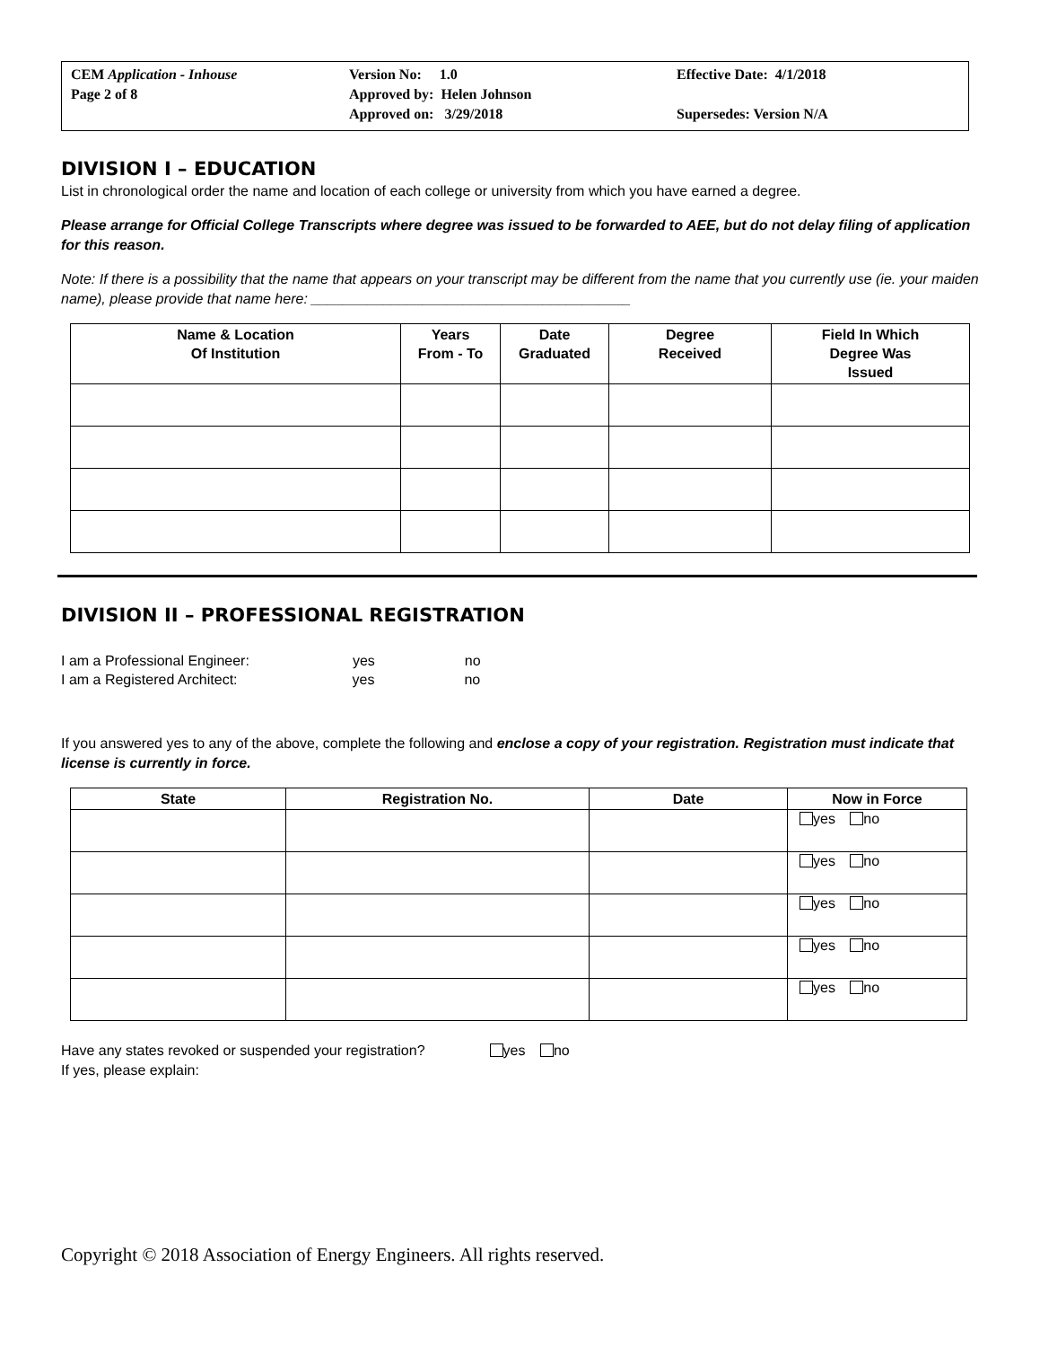CEM Application - Inhouse
Page 2 of 8
Version No: 1.0
Approved by: Helen Johnson
Approved on: 3/29/2018
Effective Date: 4/1/2018
Supersedes: Version N/A
DIVISION I – EDUCATION
List in chronological order the name and location of each college or university from which you have earned a degree.
Please arrange for Official College Transcripts where degree was issued to be forwarded to AEE, but do not delay filing of application for this reason.
Note: If there is a possibility that the name that appears on your transcript may be different from the name that you currently use (ie. your maiden name), please provide that name here: ________________________________________
| Name & Location Of Institution | Years From - To | Date Graduated | Degree Received | Field In Which Degree Was Issued |
| --- | --- | --- | --- | --- |
DIVISION II – PROFESSIONAL REGISTRATION
I am a Professional Engineer: yes no
I am a Registered Architect: yes no
If you answered yes to any of the above, complete the following and enclose a copy of your registration. Registration must indicate that license is currently in force.
| State | Registration No. | Date | Now in Force |
| --- | --- | --- | --- |
| | | | yes no |
| | | | yes no |
| | | | yes no |
| | | | yes no |
| | | | yes no |
Have any states revoked or suspended your registration? yes no
If yes, please explain:
Copyright © 2018 Association of Energy Engineers. All rights reserved.